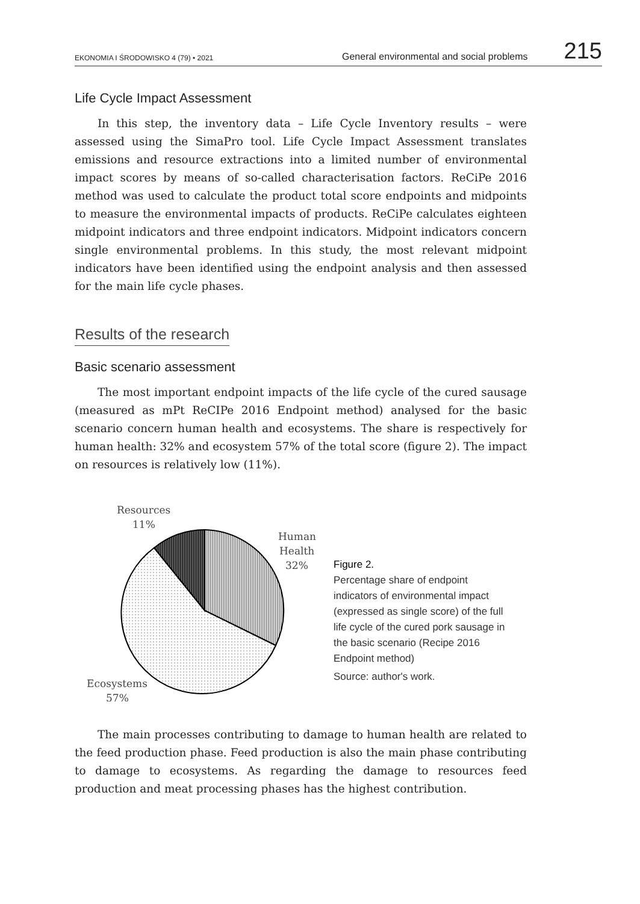EKONOMIA I ŚRODOWISKO 4 (79) • 2021 General environmental and social problems 215
Life Cycle Impact Assessment
In this step, the inventory data – Life Cycle Inventory results – were assessed using the SimaPro tool. Life Cycle Impact Assessment translates emissions and resource extractions into a limited number of environmental impact scores by means of so-called characterisation factors. ReCiPe 2016 method was used to calculate the product total score endpoints and mid­points to measure the environmental impacts of products. ReCiPe calculates eighteen midpoint indicators and three endpoint indicators. Midpoint indica­tors concern single environmental problems. In this study, the most relevant midpoint indicators have been identified using the endpoint analysis and then assessed for the main life cycle phases.
Results of the research
Basic scenario assessment
The most important endpoint impacts of the life cycle of the cured sau­sage (measured as mPt ReCIPe 2016 Endpoint method) analysed for the basic scenario concern human health and ecosystems. The share is respec­tively for human health: 32% and ecosystem 57% of the total score (figure 2). The impact on resources is relatively low (11%).
Resources
11%
Human
Health
32%
Ecosystems
57%
Figure 2.
Percentage share of endpoint indicators of environmental impact (expressed as single score) of the full life cycle of the cured pork sausage in the basic scenario (Recipe 2016 Endpoint method)
Source: author's work.
The main processes contributing to damage to human health are related to the feed production phase. Feed production is also the main phase contrib­uting to damage to ecosystems. As regarding the damage to resources feed production and meat processing phases has the highest contribution.